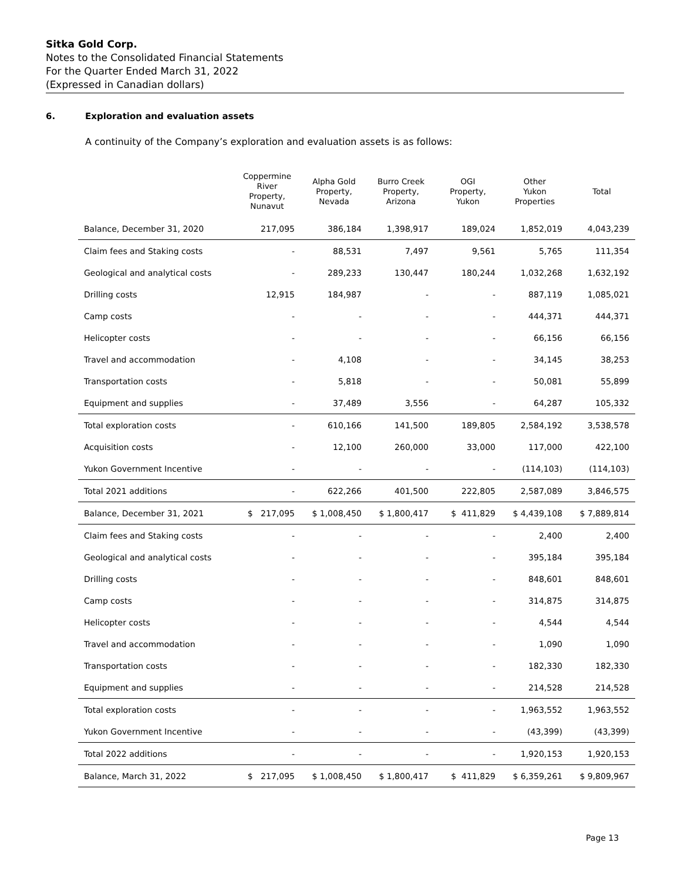Sitka Gold Corp.
Notes to the Consolidated Financial Statements
For the Quarter Ended March 31, 2022
(Expressed in Canadian dollars)
6. Exploration and evaluation assets
A continuity of the Company’s exploration and evaluation assets is as follows:
| | Coppermine River Property, Nunavut | Alpha Gold Property, Nevada | Burro Creek Property, Arizona | OGI Property, Yukon | Other Yukon Properties | Total |
| --- | --- | --- | --- | --- | --- | --- |
| Balance, December 31, 2020 | 217,095 | 386,184 | 1,398,917 | 189,024 | 1,852,019 | 4,043,239 |
| Claim fees and Staking costs | - | 88,531 | 7,497 | 9,561 | 5,765 | 111,354 |
| Geological and analytical costs | - | 289,233 | 130,447 | 180,244 | 1,032,268 | 1,632,192 |
| Drilling costs | 12,915 | 184,987 | - | - | 887,119 | 1,085,021 |
| Camp costs | - | - | - | - | 444,371 | 444,371 |
| Helicopter costs | - | - | - | - | 66,156 | 66,156 |
| Travel and accommodation | - | 4,108 | - | - | 34,145 | 38,253 |
| Transportation costs | - | 5,818 | - | - | 50,081 | 55,899 |
| Equipment and supplies | - | 37,489 | 3,556 | - | 64,287 | 105,332 |
| Total exploration costs | - | 610,166 | 141,500 | 189,805 | 2,584,192 | 3,538,578 |
| Acquisition costs | - | 12,100 | 260,000 | 33,000 | 117,000 | 422,100 |
| Yukon Government Incentive | - | - | - | - | (114,103) | (114,103) |
| Total 2021 additions | - | 622,266 | 401,500 | 222,805 | 2,587,089 | 3,846,575 |
| Balance, December 31, 2021 | $ 217,095 | $ 1,008,450 | $ 1,800,417 | $ 411,829 | $ 4,439,108 | $ 7,889,814 |
| Claim fees and Staking costs | - | - | - | - | 2,400 | 2,400 |
| Geological and analytical costs | - | - | - | - | 395,184 | 395,184 |
| Drilling costs | - | - | - | - | 848,601 | 848,601 |
| Camp costs | - | - | - | - | 314,875 | 314,875 |
| Helicopter costs | - | - | - | - | 4,544 | 4,544 |
| Travel and accommodation | - | - | - | - | 1,090 | 1,090 |
| Transportation costs | - | - | - | - | 182,330 | 182,330 |
| Equipment and supplies | - | - | - | - | 214,528 | 214,528 |
| Total exploration costs | - | - | - | - | 1,963,552 | 1,963,552 |
| Yukon Government Incentive | - | - | - | - | (43,399) | (43,399) |
| Total 2022 additions | - | - | - | - | 1,920,153 | 1,920,153 |
| Balance, March 31, 2022 | $ 217,095 | $ 1,008,450 | $ 1,800,417 | $ 411,829 | $ 6,359,261 | $ 9,809,967 |
Page 13